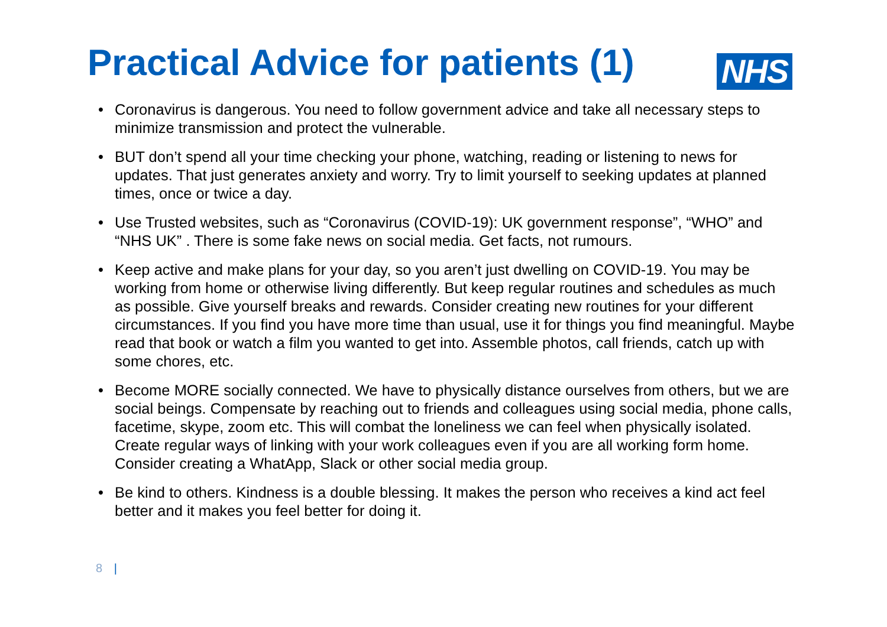Practical Advice for patients (1)
NHS
• Coronavirus is dangerous. You need to follow government advice and take all necessary steps to minimize transmission and protect the vulnerable.
• BUT don’t spend all your time checking your phone, watching, reading or listening to news for updates. That just generates anxiety and worry. Try to limit yourself to seeking updates at planned times, once or twice a day.
• Use Trusted websites, such as “Coronavirus (COVID-19): UK government response”, “WHO” and “NHS UK” . There is some fake news on social media. Get facts, not rumours.
• Keep active and make plans for your day, so you aren’t just dwelling on COVID-19. You may be working from home or otherwise living differently. But keep regular routines and schedules as much as possible. Give yourself breaks and rewards. Consider creating new routines for your different circumstances. If you find you have more time than usual, use it for things you find meaningful. Maybe read that book or watch a film you wanted to get into. Assemble photos, call friends, catch up with some chores, etc.
• Become MORE socially connected. We have to physically distance ourselves from others, but we are social beings. Compensate by reaching out to friends and colleagues using social media, phone calls, facetime, skype, zoom etc. This will combat the loneliness we can feel when physically isolated. Create regular ways of linking with your work colleagues even if you are all working form home. Consider creating a WhatApp, Slack or other social media group.
• Be kind to others. Kindness is a double blessing. It makes the person who receives a kind act feel better and it makes you feel better for doing it.
8 |